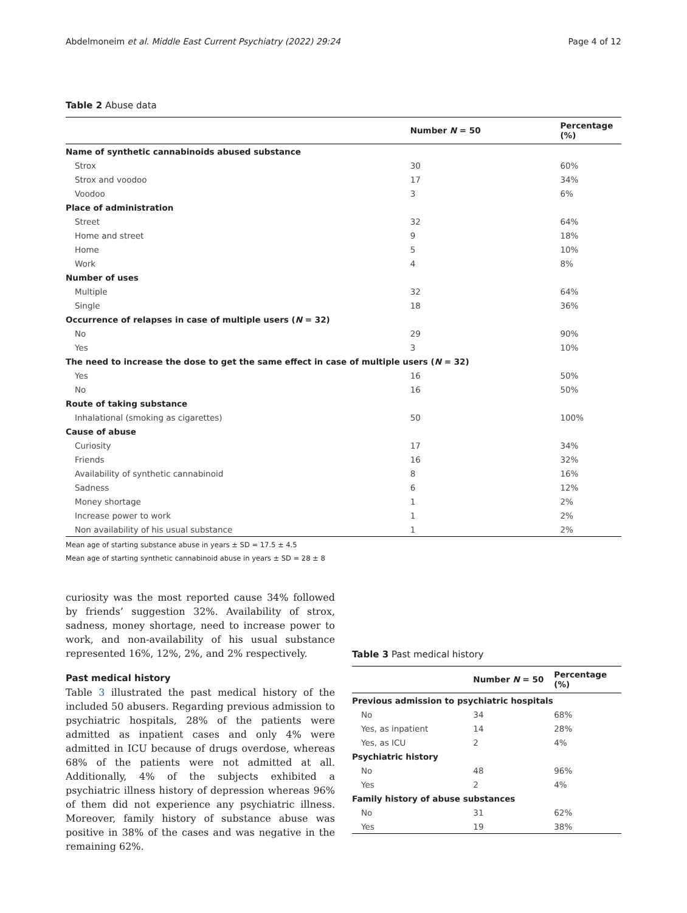Abdelmoneim et al. Middle East Current Psychiatry (2022) 29:24 Page 4 of 12
Table 2 Abuse data
| | Number N = 50 | Percentage (%) |
| --- | --- | --- |
| Name of synthetic cannabinoids abused substance | | |
| Strox | 30 | 60% |
| Strox and voodoo | 17 | 34% |
| Voodoo | 3 | 6% |
| Place of administration | | |
| Street | 32 | 64% |
| Home and street | 9 | 18% |
| Home | 5 | 10% |
| Work | 4 | 8% |
| Number of uses | | |
| Multiple | 32 | 64% |
| Single | 18 | 36% |
| Occurrence of relapses in case of multiple users ( N = 32) | | |
| No | 29 | 90% |
| Yes | 3 | 10% |
| The need to increase the dose to get the same effect in case of multiple users ( N = 32) | | |
| Yes | 16 | 50% |
| No | 16 | 50% |
| Route of taking substance | | |
| Inhalational (smoking as cigarettes) | 50 | 100% |
| Cause of abuse | | |
| Curiosity | 17 | 34% |
| Friends | 16 | 32% |
| Availability of synthetic cannabinoid | 8 | 16% |
| Sadness | 6 | 12% |
| Money shortage | 1 | 2% |
| Increase power to work | 1 | 2% |
| Non availability of his usual substance | 1 | 2% |
Mean age of starting substance abuse in years ± SD = 17.5 ± 4.5
Mean age of starting synthetic cannabinoid abuse in years ± SD = 28 ± 8
curiosity was the most reported cause 34% followed by friends’ suggestion 32%. Availability of strox, sadness, money shortage, need to increase power to work, and non-availability of his usual substance represented 16%, 12%, 2%, and 2% respectively.
Past medical history
Table 3 illustrated the past medical history of the included 50 abusers. Regarding previous admission to psychiatric hospitals, 28% of the patients were admitted as inpatient cases and only 4% were admitted in ICU because of drugs overdose, whereas 68% of the patients were not admitted at all. Additionally, 4% of the subjects exhibited a psychiatric illness history of depression whereas 96% of them did not experience any psychiatric illness. Moreover, family history of substance abuse was positive in 38% of the cases and was negative in the remaining 62%.
Table 3 Past medical history
| | Number N = 50 | Percentage (%) |
| --- | --- | --- |
| Previous admission to psychiatric hospitals | | |
| No | 34 | 68% |
| Yes, as inpatient | 14 | 28% |
| Yes, as ICU | 2 | 4% |
| Psychiatric history | | |
| No | 48 | 96% |
| Yes | 2 | 4% |
| Family history of abuse substances | | |
| No | 31 | 62% |
| Yes | 19 | 38% |